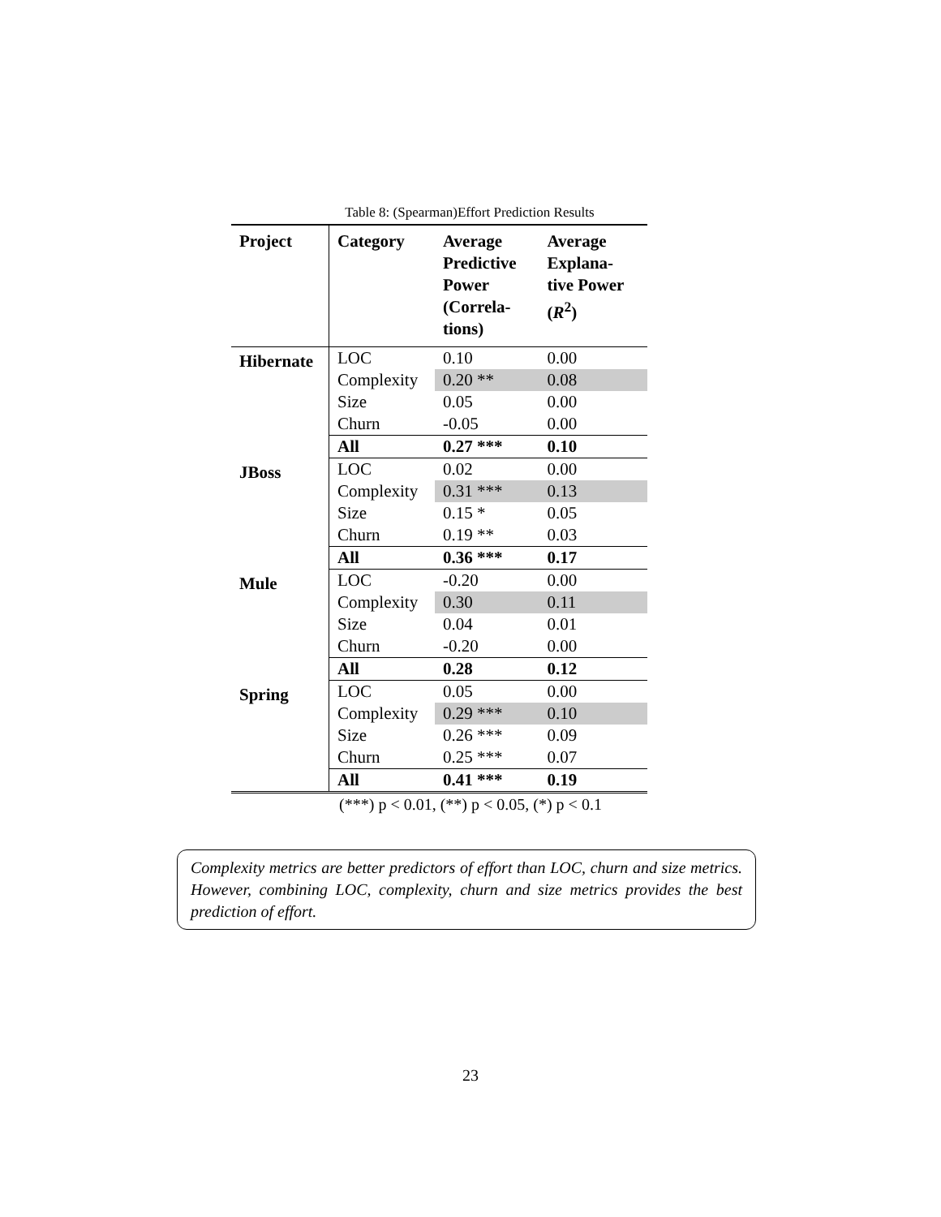Table 8: (Spearman)Effort Prediction Results
| Project | Category | Average Predictive Power (Correla- tions) | Average Explana- tive Power ( R<sup>2</sup>) |
| --- | --- | --- | --- |
| Hibernate | LOC | 0.10 | 0.00 |
| | Complexity | 0.20 ** | 0.08 |
| | Size | 0.05 | 0.00 |
| | Churn | -0.05 | 0.00 |
| | All | 0.27 *** | 0.10 |
| JBoss | LOC | 0.02 | 0.00 |
| | Complexity | 0.31 *** | 0.13 |
| | Size | 0.15 * | 0.05 |
| | Churn | 0.19 ** | 0.03 |
| | All | 0.36 *** | 0.17 |
| Mule | LOC | -0.20 | 0.00 |
| | Complexity | 0.30 | 0.11 |
| | Size | 0.04 | 0.01 |
| | Churn | -0.20 | 0.00 |
| | All | 0.28 | 0.12 |
| Spring | LOC | 0.05 | 0.00 |
| | Complexity | 0.29 *** | 0.10 |
| | Size | 0.26 *** | 0.09 |
| | Churn | 0.25 *** | 0.07 |
| | All | 0.41 *** | 0.19 |
(***) p < 0.01, (**) p < 0.05, (*) p < 0.1
Complexity metrics are better predictors of effort than LOC, churn and size metrics. However, combining LOC, complexity, churn and size metrics provides the best prediction of effort.
23